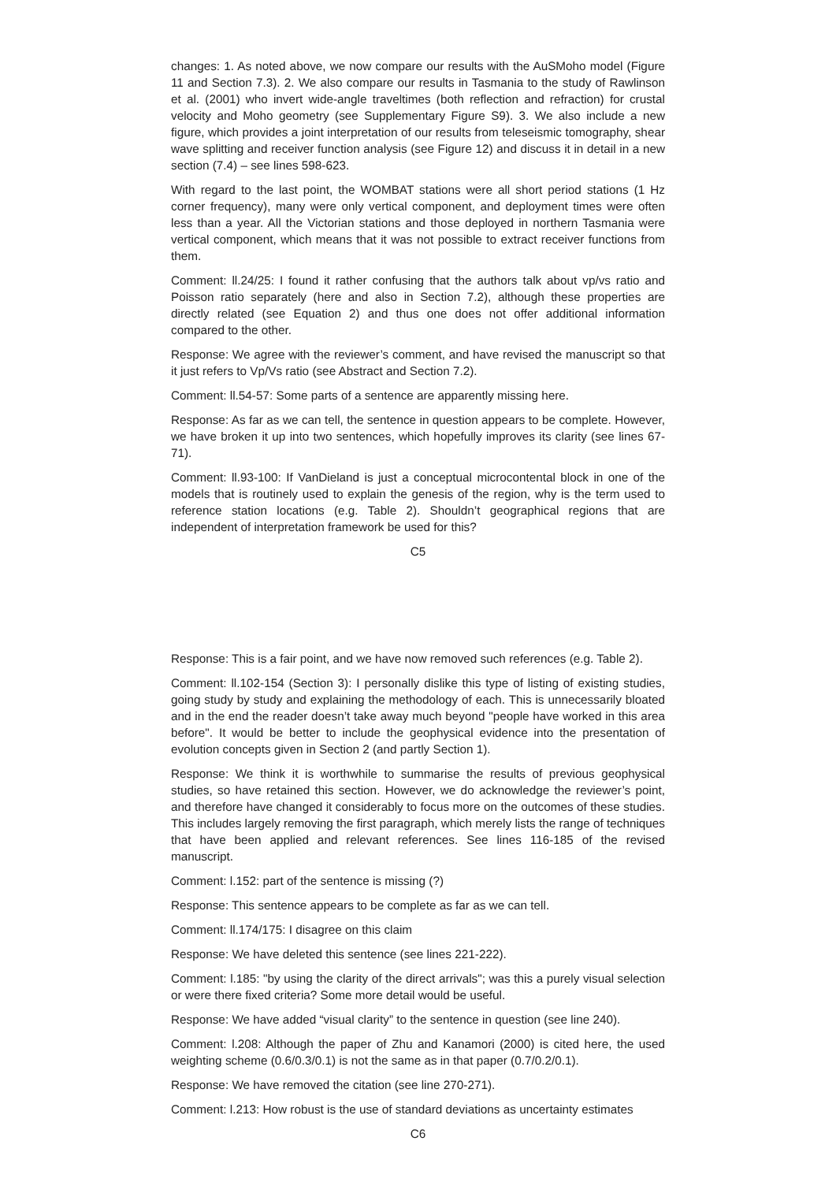changes: 1. As noted above, we now compare our results with the AuSMoho model (Figure 11 and Section 7.3). 2. We also compare our results in Tasmania to the study of Rawlinson et al. (2001) who invert wide-angle traveltimes (both reflection and refraction) for crustal velocity and Moho geometry (see Supplementary Figure S9). 3. We also include a new figure, which provides a joint interpretation of our results from teleseismic tomography, shear wave splitting and receiver function analysis (see Figure 12) and discuss it in detail in a new section (7.4) – see lines 598-623.
With regard to the last point, the WOMBAT stations were all short period stations (1 Hz corner frequency), many were only vertical component, and deployment times were often less than a year. All the Victorian stations and those deployed in northern Tasmania were vertical component, which means that it was not possible to extract receiver functions from them.
Comment: ll.24/25: I found it rather confusing that the authors talk about vp/vs ratio and Poisson ratio separately (here and also in Section 7.2), although these properties are directly related (see Equation 2) and thus one does not offer additional information compared to the other.
Response: We agree with the reviewer’s comment, and have revised the manuscript so that it just refers to Vp/Vs ratio (see Abstract and Section 7.2).
Comment: ll.54-57: Some parts of a sentence are apparently missing here.
Response: As far as we can tell, the sentence in question appears to be complete. However, we have broken it up into two sentences, which hopefully improves its clarity (see lines 67-71).
Comment: ll.93-100: If VanDieland is just a conceptual microcontental block in one of the models that is routinely used to explain the genesis of the region, why is the term used to reference station locations (e.g. Table 2). Shouldn’t geographical regions that are independent of interpretation framework be used for this?
C5
Response: This is a fair point, and we have now removed such references (e.g. Table 2).
Comment: ll.102-154 (Section 3): I personally dislike this type of listing of existing studies, going study by study and explaining the methodology of each. This is unnecessarily bloated and in the end the reader doesn’t take away much beyond "people have worked in this area before". It would be better to include the geophysical evidence into the presentation of evolution concepts given in Section 2 (and partly Section 1).
Response: We think it is worthwhile to summarise the results of previous geophysical studies, so have retained this section. However, we do acknowledge the reviewer’s point, and therefore have changed it considerably to focus more on the outcomes of these studies. This includes largely removing the first paragraph, which merely lists the range of techniques that have been applied and relevant references. See lines 116-185 of the revised manuscript.
Comment: l.152: part of the sentence is missing (?)
Response: This sentence appears to be complete as far as we can tell.
Comment: ll.174/175: I disagree on this claim
Response: We have deleted this sentence (see lines 221-222).
Comment: l.185: "by using the clarity of the direct arrivals"; was this a purely visual selection or were there fixed criteria? Some more detail would be useful.
Response: We have added “visual clarity” to the sentence in question (see line 240).
Comment: l.208: Although the paper of Zhu and Kanamori (2000) is cited here, the used weighting scheme (0.6/0.3/0.1) is not the same as in that paper (0.7/0.2/0.1).
Response: We have removed the citation (see line 270-271).
Comment: l.213: How robust is the use of standard deviations as uncertainty estimates
C6